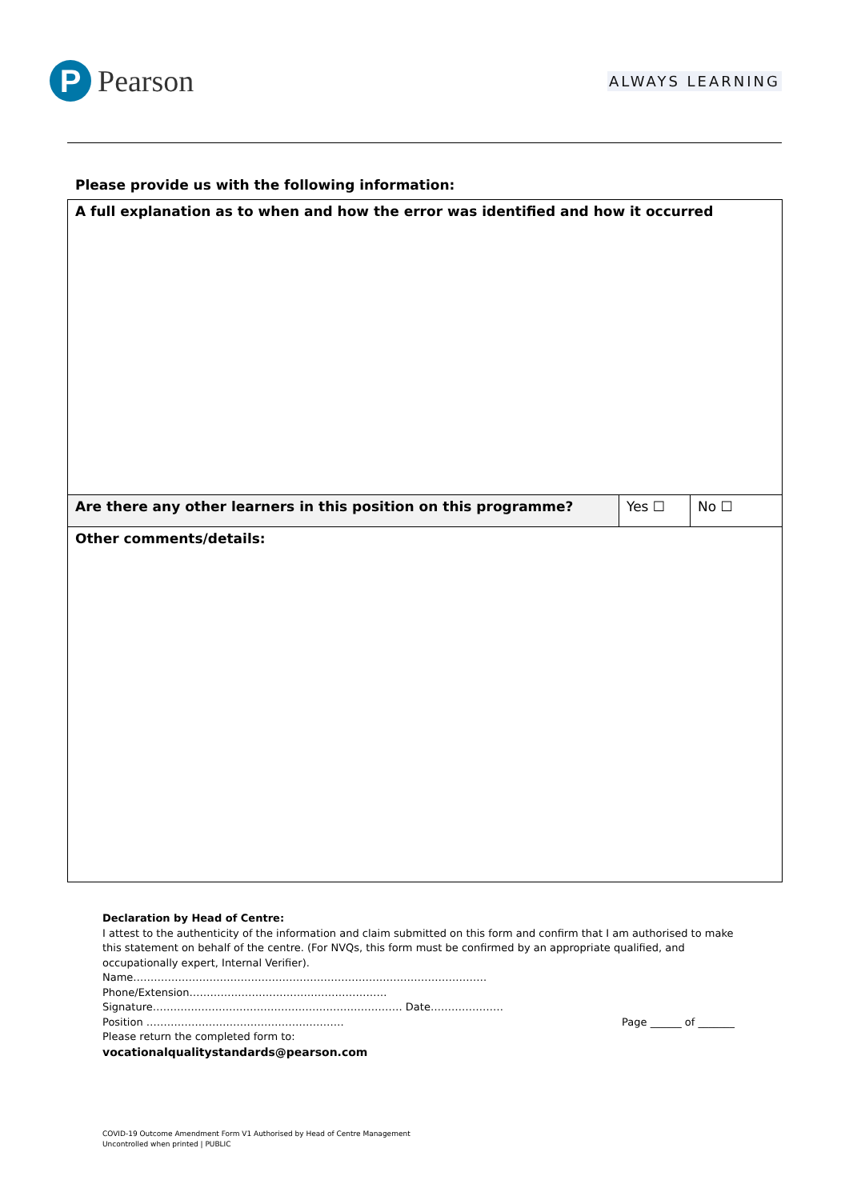P
Pearson
ALWAYS LEARNING
Please provide us with the following information:
| A full explanation as to when and how the error was identified and how it occurred | | |
| Are there any other learners in this position on this programme? | Yes ☐ | No ☐ |
| Other comments/details: | | |
Declaration by Head of Centre:
I attest to the authenticity of the information and claim submitted on this form and confirm that I am authorised to make this statement on behalf of the centre. (For NVQs, this form must be confirmed by an appropriate qualified, and occupationally expert, Internal Verifier).
Name…………………………………………………………………………………………
Phone/Extension…………………………………………………
Signature……………………………………………………………… Date…………………
Position ………………………………………………… Page ______ of _______
Please return the completed form to:
vocationalqualitystandards@pearson.com
COVID-19 Outcome Amendment Form V1 Authorised by Head of Centre Management
Uncontrolled when printed | PUBLIC